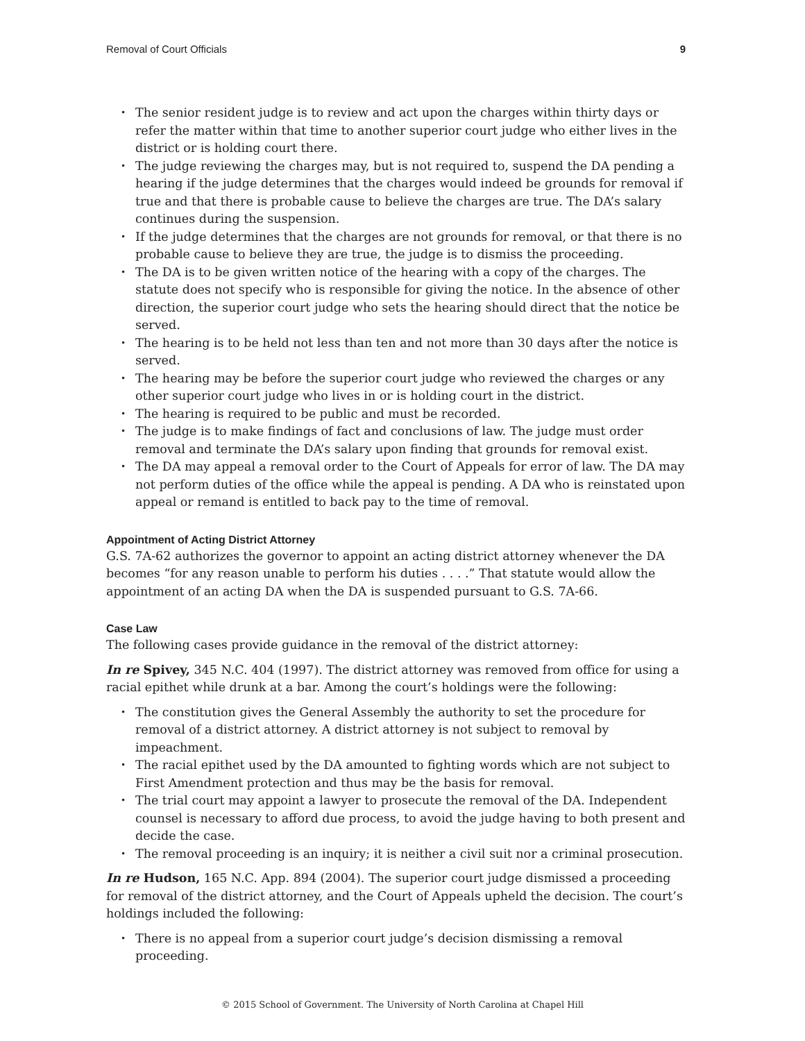Removal of Court Officials 9
• The senior resident judge is to review and act upon the charges within thirty days or refer the matter within that time to another superior court judge who either lives in the district or is holding court there.
• The judge reviewing the charges may, but is not required to, suspend the DA pending a hearing if the judge determines that the charges would indeed be grounds for removal if true and that there is probable cause to believe the charges are true. The DA’s salary continues during the suspension.
• If the judge determines that the charges are not grounds for removal, or that there is no probable cause to believe they are true, the judge is to dismiss the proceeding.
• The DA is to be given written notice of the hearing with a copy of the charges. The statute does not specify who is responsible for giving the notice. In the absence of other direction, the superior court judge who sets the hearing should direct that the notice be served.
• The hearing is to be held not less than ten and not more than 30 days after the notice is served.
• The hearing may be before the superior court judge who reviewed the charges or any other superior court judge who lives in or is holding court in the district.
• The hearing is required to be public and must be recorded.
• The judge is to make findings of fact and conclusions of law. The judge must order removal and terminate the DA’s salary upon finding that grounds for removal exist.
• The DA may appeal a removal order to the Court of Appeals for error of law. The DA may not perform duties of the office while the appeal is pending. A DA who is reinstated upon appeal or remand is entitled to back pay to the time of removal.
Appointment of Acting District Attorney
G.S. 7A-62 authorizes the governor to appoint an acting district attorney whenever the DA becomes “for any reason unable to perform his duties . . . .” That statute would allow the appointment of an acting DA when the DA is suspended pursuant to G.S. 7A-66.
Case Law
The following cases provide guidance in the removal of the district attorney:
In re Spivey, 345 N.C. 404 (1997). The district attorney was removed from office for using a racial epithet while drunk at a bar. Among the court’s holdings were the following:
• The constitution gives the General Assembly the authority to set the procedure for removal of a district attorney. A district attorney is not subject to removal by impeachment.
• The racial epithet used by the DA amounted to fighting words which are not subject to First Amendment protection and thus may be the basis for removal.
• The trial court may appoint a lawyer to prosecute the removal of the DA. Independent counsel is necessary to afford due process, to avoid the judge having to both present and decide the case.
• The removal proceeding is an inquiry; it is neither a civil suit nor a criminal prosecution.
In re Hudson, 165 N.C. App. 894 (2004). The superior court judge dismissed a proceeding for removal of the district attorney, and the Court of Appeals upheld the decision. The court’s holdings included the following:
• There is no appeal from a superior court judge’s decision dismissing a removal proceeding.
© 2015 School of Government. The University of North Carolina at Chapel Hill